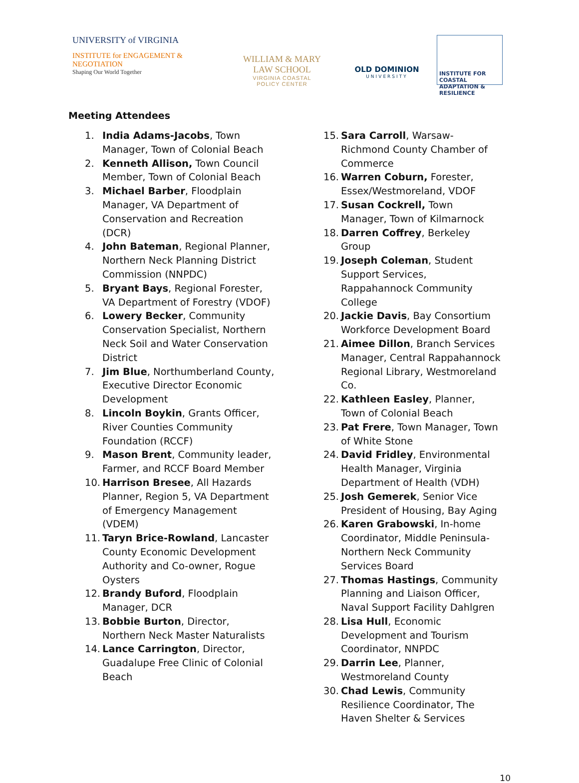UNIVERSITY of VIRGINIA
INSTITUTE for ENGAGEMENT & NEGOTIATION
Shaping Our World Together
WILLIAM & MARY
LAW SCHOOL
VIRGINIA COASTAL
POLICY CENTER
OLD DOMINION
UNIVERSITY
INSTITUTE FOR COASTAL ADAPTATION & RESILIENCE
Meeting Attendees
1. India Adams-Jacobs, Town Manager, Town of Colonial Beach
2. Kenneth Allison, Town Council Member, Town of Colonial Beach
3. Michael Barber, Floodplain Manager, VA Department of Conservation and Recreation (DCR)
4. John Bateman, Regional Planner, Northern Neck Planning District Commission (NNPDC)
5. Bryant Bays, Regional Forester, VA Department of Forestry (VDOF)
6. Lowery Becker, Community Conservation Specialist, Northern Neck Soil and Water Conservation District
7. Jim Blue, Northumberland County, Executive Director Economic Development
8. Lincoln Boykin, Grants Officer, River Counties Community Foundation (RCCF)
9. Mason Brent, Community leader, Farmer, and RCCF Board Member
10. Harrison Bresee, All Hazards Planner, Region 5, VA Department of Emergency Management (VDEM)
11. Taryn Brice-Rowland, Lancaster County Economic Development Authority and Co-owner, Rogue Oysters
12. Brandy Buford, Floodplain Manager, DCR
13. Bobbie Burton, Director, Northern Neck Master Naturalists
14. Lance Carrington, Director, Guadalupe Free Clinic of Colonial Beach
15. Sara Carroll, Warsaw- Richmond County Chamber of Commerce
16. Warren Coburn, Forester, Essex/Westmoreland, VDOF
17. Susan Cockrell, Town Manager, Town of Kilmarnock
18. Darren Coffrey, Berkeley Group
19. Joseph Coleman, Student Support Services, Rappahannock Community College
20. Jackie Davis, Bay Consortium Workforce Development Board
21. Aimee Dillon, Branch Services Manager, Central Rappahannock Regional Library, Westmoreland Co.
22. Kathleen Easley, Planner, Town of Colonial Beach
23. Pat Frere, Town Manager, Town of White Stone
24. David Fridley, Environmental Health Manager, Virginia Department of Health (VDH)
25. Josh Gemerek, Senior Vice President of Housing, Bay Aging
26. Karen Grabowski, In-home Coordinator, Middle Peninsula-Northern Neck Community Services Board
27. Thomas Hastings, Community Planning and Liaison Officer, Naval Support Facility Dahlgren
28. Lisa Hull, Economic Development and Tourism Coordinator, NNPDC
29. Darrin Lee, Planner, Westmoreland County
30. Chad Lewis, Community Resilience Coordinator, The Haven Shelter & Services
10